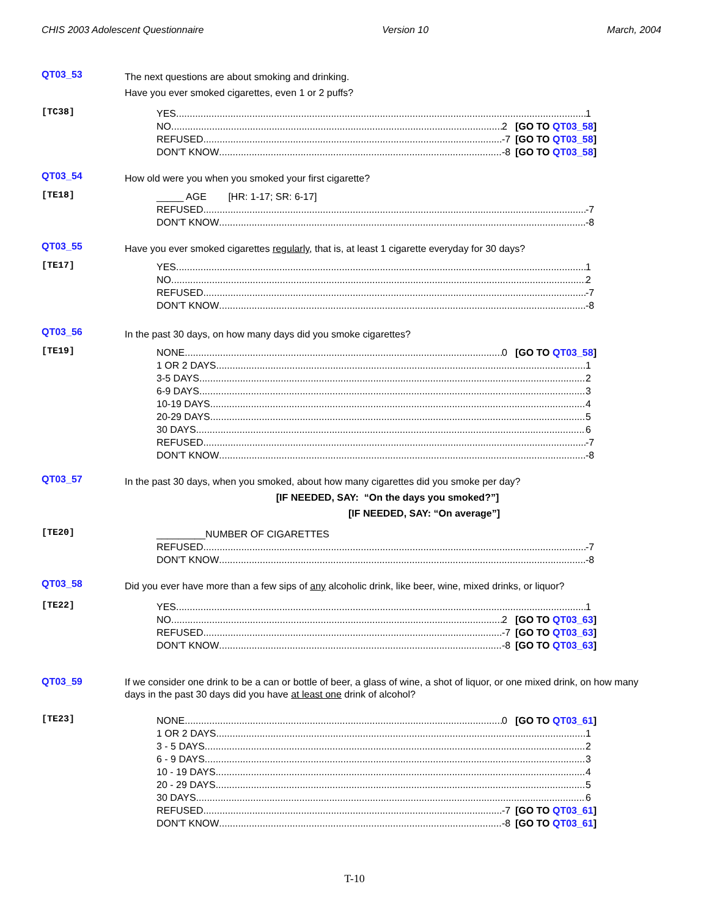CHIS 2003 Adolescent Questionnaire Version 10 March, 2004
QT03_53
The next questions are about smoking and drinking.
Have you ever smoked cigarettes, even 1 or 2 puffs?
[TC38]
YES 1
NO 2 [GO TO QT03_58]
REFUSED -7 [GO TO QT03_58]
DON'T KNOW -8 [GO TO QT03_58]
QT03_54
How old were you when you smoked your first cigarette?
[TE18]
_____ AGE [HR: 1-17; SR: 6-17]
REFUSED -7
DON'T KNOW -8
QT03_55
Have you ever smoked cigarettes regularly, that is, at least 1 cigarette everyday for 30 days?
[TE17]
YES 1
NO 2
REFUSED -7
DON'T KNOW -8
QT03_56
In the past 30 days, on how many days did you smoke cigarettes?
[TE19]
NONE 0 [GO TO QT03_58]
1 OR 2 DAYS 1
3-5 DAYS 2
6-9 DAYS 3
10-19 DAYS 4
20-29 DAYS 5
30 DAYS 6
REFUSED -7
DON'T KNOW -8
QT03_57
In the past 30 days, when you smoked, about how many cigarettes did you smoke per day?
[IF NEEDED, SAY: “On the days you smoked?”]
[IF NEEDED, SAY: “On average”]
[TE20]
_________NUMBER OF CIGARETTES
REFUSED -7
DON'T KNOW -8
QT03_58
Did you ever have more than a few sips of any alcoholic drink, like beer, wine, mixed drinks, or liquor?
[TE22]
YES 1
NO 2 [GO TO QT03_63]
REFUSED -7 [GO TO QT03_63]
DON'T KNOW -8 [GO TO QT03_63]
QT03_59
If we consider one drink to be a can or bottle of beer, a glass of wine, a shot of liquor, or one mixed drink, on how many days in the past 30 days did you have at least one drink of alcohol?
[TE23]
NONE 0 [GO TO QT03_61]
1 OR 2 DAYS 1
3 - 5 DAYS 2
6 - 9 DAYS 3
10 - 19 DAYS 4
20 - 29 DAYS 5
30 DAYS 6
REFUSED -7 [GO TO QT03_61]
DON'T KNOW -8 [GO TO QT03_61]
T-10